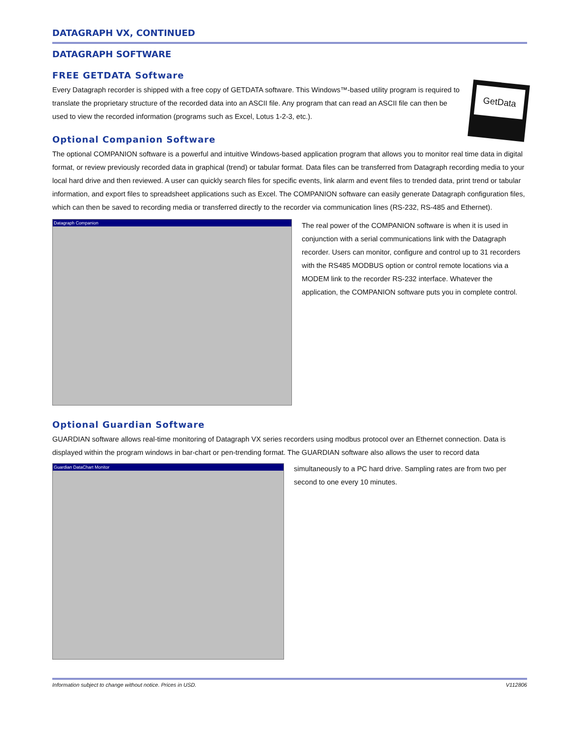DATAGRAPH VX, CONTINUED
DATAGRAPH SOFTWARE
FREE GETDATA Software
GetData
Every Datagraph recorder is shipped with a free copy of GETDATA software. This Windows™-based utility program is required to translate the proprietary structure of the recorded data into an ASCII file. Any program that can read an ASCII file can then be used to view the recorded information (programs such as Excel, Lotus 1-2-3, etc.).
Optional Companion Software
The optional COMPANION software is a powerful and intuitive Windows-based application program that allows you to monitor real time data in digital format, or review previously recorded data in graphical (trend) or tabular format. Data files can be transferred from Datagraph recording media to your local hard drive and then reviewed. A user can quickly search files for specific events, link alarm and event files to trended data, print trend or tabular information, and export files to spreadsheet applications such as Excel. The COMPANION software can easily generate Datagraph configuration files, which can then be saved to recording media or transferred directly to the recorder via communication lines (RS-232, RS-485 and Ethernet).
Datagraph Companion
The real power of the COMPANION software is when it is used in conjunction with a serial communications link with the Datagraph recorder. Users can monitor, configure and control up to 31 recorders with the RS485 MODBUS option or control remote locations via a MODEM link to the recorder RS-232 interface. Whatever the application, the COMPANION software puts you in complete control.
Optional Guardian Software
GUARDIAN software allows real-time monitoring of Datagraph VX series recorders using modbus protocol over an Ethernet connection. Data is displayed within the program windows in bar-chart or pen-trending format. The GUARDIAN software also allows the user to record data
Guardian DataChart Monitor
simultaneously to a PC hard drive. Sampling rates are from two per second to one every 10 minutes.
Information subject to change without notice. Prices in USD. V112806